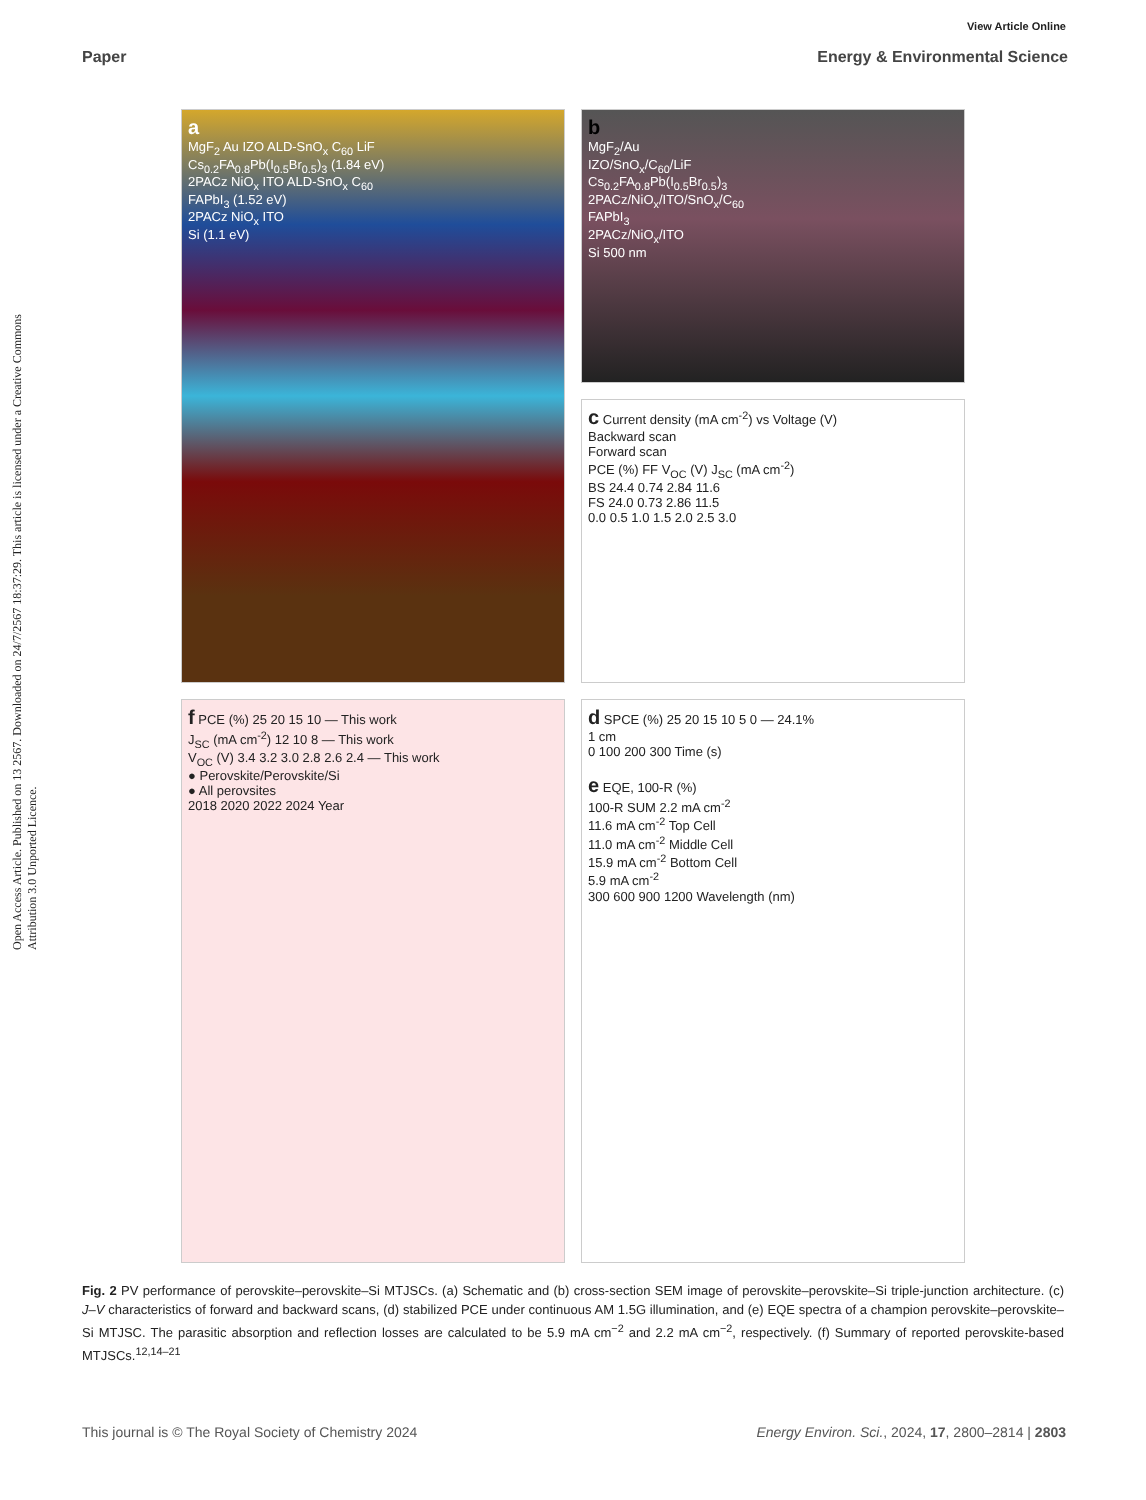View Article Online
Paper Energy & Environmental Science
Open Access Article. Published on 13 2567. Downloaded on 24/7/2567 18:37:29. This article is licensed under a Creative Commons Attribution 3.0 Unported Licence.
a
MgF<sub>2</sub> Au IZO ALD-SnO<sub>x</sub> C<sub>60</sub> LiF
Cs<sub>0.2</sub>FA<sub>0.8</sub>Pb(I<sub>0.5</sub>Br<sub>0.5</sub>)<sub>3</sub> (1.84 eV)
2PACz NiO<sub>x</sub> ITO ALD-SnO<sub>x</sub> C<sub>60</sub>
FAPbI<sub>3</sub> (1.52 eV)
2PACz NiO<sub>x</sub> ITO
Si (1.1 eV)
b
MgF<sub>2</sub>/Au
IZO/SnO<sub>x</sub>/C<sub>60</sub>/LiF
Cs<sub>0.2</sub>FA<sub>0.8</sub>Pb(I<sub>0.5</sub>Br<sub>0.5</sub>)<sub>3</sub>
2PACz/NiO<sub>x</sub>/ITO/SnO<sub>x</sub>/C<sub>60</sub>
FAPbI<sub>3</sub>
2PACz/NiO<sub>x</sub>/ITO
Si 500 nm
c Current density (mA cm<sup>-2</sup>) vs Voltage (V)
Backward scan
Forward scan
PCE (%) FF V<sub>OC</sub> (V) J<sub>SC</sub> (mA cm<sup>-2</sup>)
BS 24.4 0.74 2.84 11.6
FS 24.0 0.73 2.86 11.5
0.0 0.5 1.0 1.5 2.0 2.5 3.0
f PCE (%) 25 20 15 10 — This work
J<sub>SC</sub> (mA cm<sup>-2</sup>) 12 10 8 — This work
V<sub>OC</sub> (V) 3.4 3.2 3.0 2.8 2.6 2.4 — This work
● Perovskite/Perovskite/Si
● All perovsites
2018 2020 2022 2024 Year
d SPCE (%) 25 20 15 10 5 0 — 24.1%
1 cm
0 100 200 300 Time (s)
e EQE, 100-R (%)
100-R SUM 2.2 mA cm<sup>-2</sup>
11.6 mA cm<sup>-2</sup> Top Cell
11.0 mA cm<sup>-2</sup> Middle Cell
15.9 mA cm<sup>-2</sup> Bottom Cell
5.9 mA cm<sup>-2</sup>
300 600 900 1200 Wavelength (nm)
Fig. 2 PV performance of perovskite–perovskite–Si MTJSCs. (a) Schematic and (b) cross-section SEM image of perovskite–perovskite–Si triple-junction architecture. (c) J–V characteristics of forward and backward scans, (d) stabilized PCE under continuous AM 1.5G illumination, and (e) EQE spectra of a champion perovskite–perovskite–Si MTJSC. The parasitic absorption and reflection losses are calculated to be 5.9 mA cm<sup>−2</sup> and 2.2 mA cm<sup>−2</sup>, respectively. (f) Summary of reported perovskite-based MTJSCs.<sup>12,14–21</sup>
This journal is © The Royal Society of Chemistry 2024 Energy Environ. Sci., 2024, 17, 2800–2814 | 2803